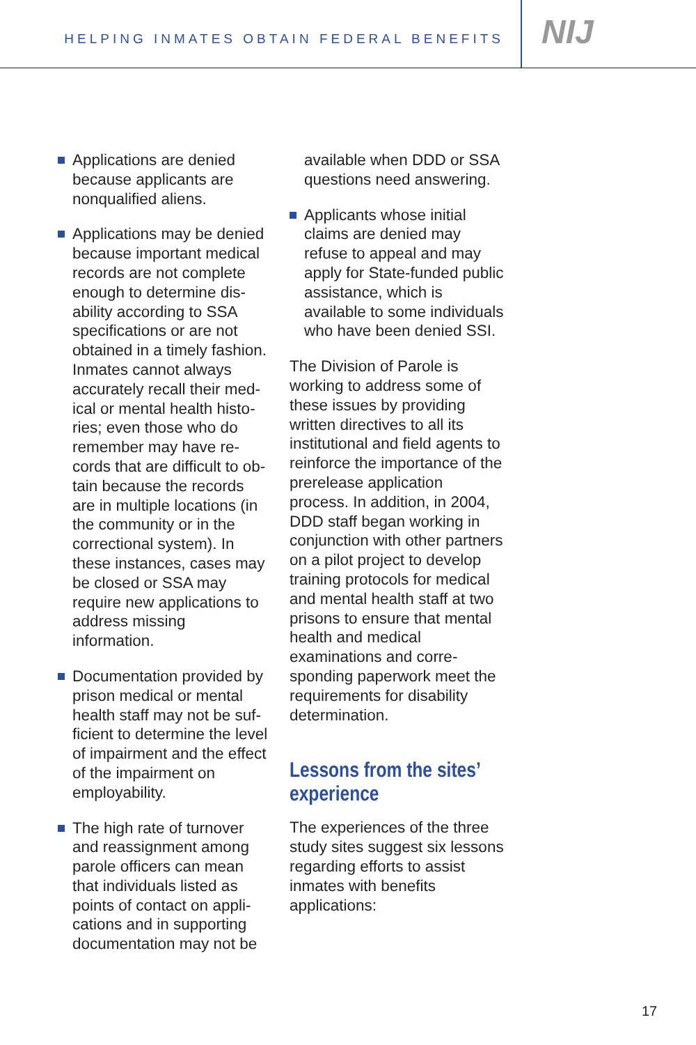HELPING INMATES OBTAIN FEDERAL BENEFITS
NIJ
Applications are denied because applicants are nonqualified aliens.
Applications may be denied because important medical records are not complete enough to determine dis­ability according to SSA specifications or are not obtained in a timely fashion. Inmates cannot always accurately recall their med­ical or mental health histo­ries; even those who do remember may have re­cords that are difficult to ob­tain because the records are in multiple locations (in the community or in the correc­tional system). In these instances, cases may be closed or SSA may require new applications to address missing information.
Documentation provided by prison medical or mental health staff may not be suf­ficient to determine the level of impairment and the effect of the impairment on employability.
The high rate of turnover and reassignment among parole officers can mean that individuals listed as points of contact on appli­cations and in supporting documentation may not be
available when DDD or SSA questions need answering.
Applicants whose initial claims are denied may refuse to appeal and may apply for State-funded pub­lic assistance, which is available to some individu­als who have been denied SSI.
The Division of Parole is working to address some of these issues by providing written directives to all its institutional and field agents to reinforce the importance of the prerelease application process. In addition, in 2004, DDD staff began working in conjunction with other part­ners on a pilot project to develop training protocols for medical and mental health staff at two prisons to ensure that mental health and med­ical examinations and corre­sponding paperwork meet the requirements for disability determination.
Lessons from the sites’ experience
The experiences of the three study sites suggest six les­sons regarding efforts to assist inmates with benefits applications:
17